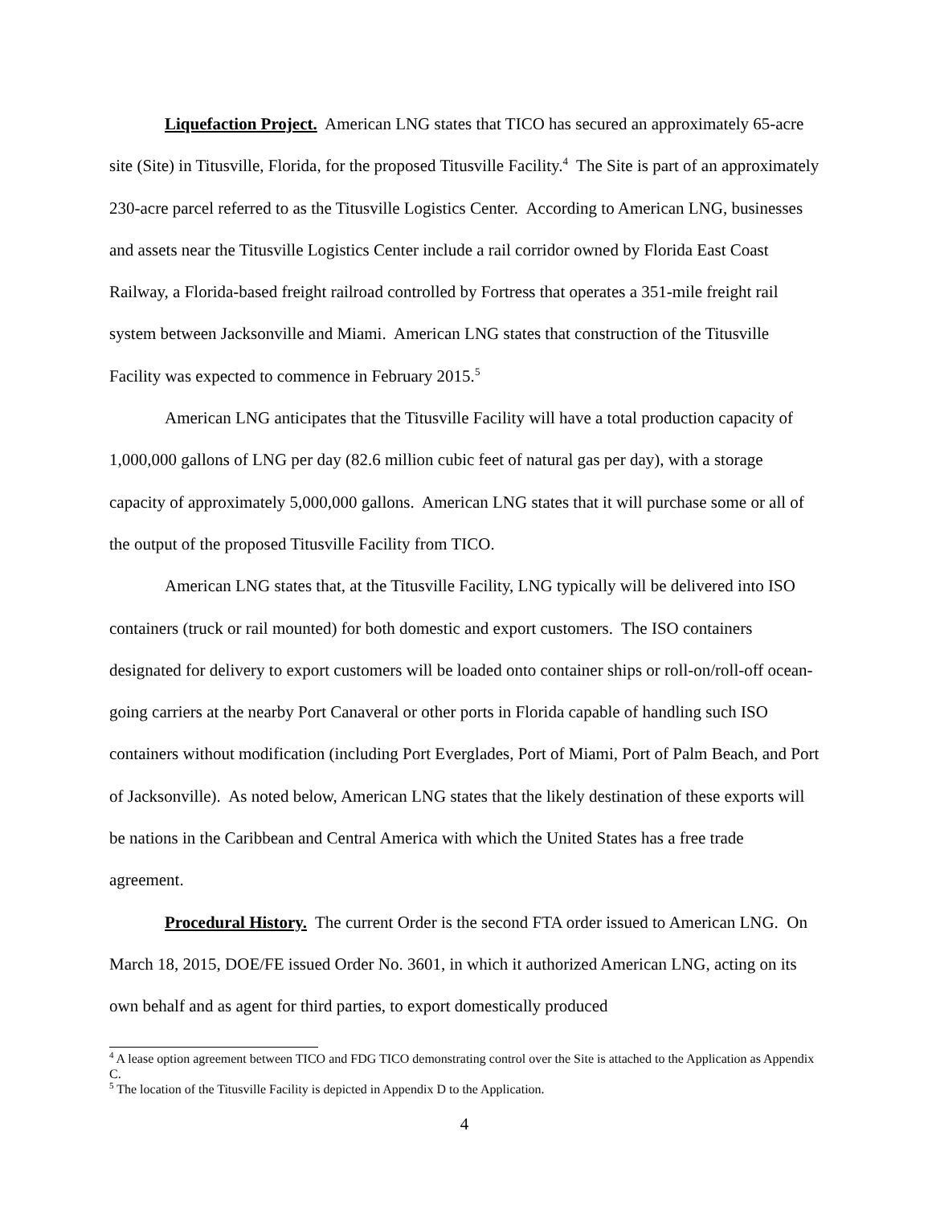Liquefaction Project. American LNG states that TICO has secured an approximately 65-acre site (Site) in Titusville, Florida, for the proposed Titusville Facility.<sup>4</sup> The Site is part of an approximately 230-acre parcel referred to as the Titusville Logistics Center. According to American LNG, businesses and assets near the Titusville Logistics Center include a rail corridor owned by Florida East Coast Railway, a Florida-based freight railroad controlled by Fortress that operates a 351-mile freight rail system between Jacksonville and Miami. American LNG states that construction of the Titusville Facility was expected to commence in February 2015.<sup>5</sup>
American LNG anticipates that the Titusville Facility will have a total production capacity of 1,000,000 gallons of LNG per day (82.6 million cubic feet of natural gas per day), with a storage capacity of approximately 5,000,000 gallons. American LNG states that it will purchase some or all of the output of the proposed Titusville Facility from TICO.
American LNG states that, at the Titusville Facility, LNG typically will be delivered into ISO containers (truck or rail mounted) for both domestic and export customers. The ISO containers designated for delivery to export customers will be loaded onto container ships or roll-on/roll-off ocean-going carriers at the nearby Port Canaveral or other ports in Florida capable of handling such ISO containers without modification (including Port Everglades, Port of Miami, Port of Palm Beach, and Port of Jacksonville). As noted below, American LNG states that the likely destination of these exports will be nations in the Caribbean and Central America with which the United States has a free trade agreement.
Procedural History. The current Order is the second FTA order issued to American LNG. On March 18, 2015, DOE/FE issued Order No. 3601, in which it authorized American LNG, acting on its own behalf and as agent for third parties, to export domestically produced
<sup>4</sup> A lease option agreement between TICO and FDG TICO demonstrating control over the Site is attached to the Application as Appendix C.
<sup>5</sup> The location of the Titusville Facility is depicted in Appendix D to the Application.
4